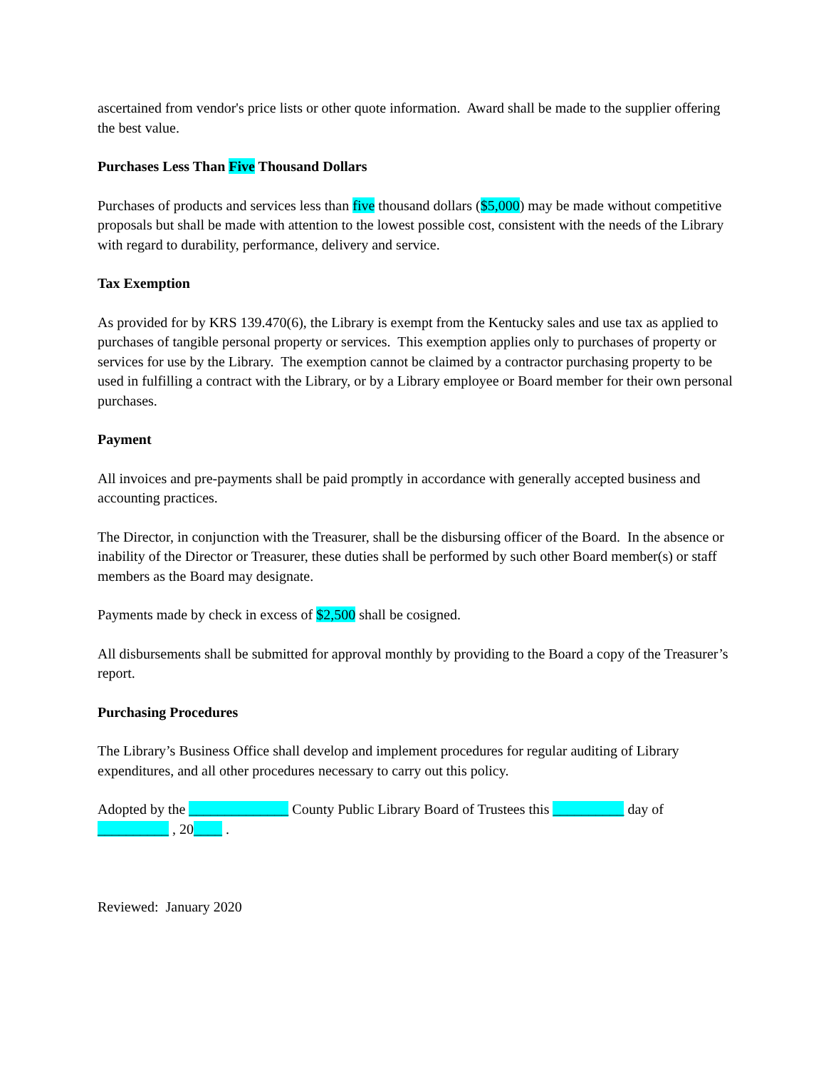ascertained from vendor's price lists or other quote information. Award shall be made to the supplier offering the best value.
Purchases Less Than Five Thousand Dollars
Purchases of products and services less than five thousand dollars ($5,000) may be made without competitive proposals but shall be made with attention to the lowest possible cost, consistent with the needs of the Library with regard to durability, performance, delivery and service.
Tax Exemption
As provided for by KRS 139.470(6), the Library is exempt from the Kentucky sales and use tax as applied to purchases of tangible personal property or services. This exemption applies only to purchases of property or services for use by the Library. The exemption cannot be claimed by a contractor purchasing property to be used in fulfilling a contract with the Library, or by a Library employee or Board member for their own personal purchases.
Payment
All invoices and pre-payments shall be paid promptly in accordance with generally accepted business and accounting practices.
The Director, in conjunction with the Treasurer, shall be the disbursing officer of the Board. In the absence or inability of the Director or Treasurer, these duties shall be performed by such other Board member(s) or staff members as the Board may designate.
Payments made by check in excess of $2,500 shall be cosigned.
All disbursements shall be submitted for approval monthly by providing to the Board a copy of the Treasurer’s report.
Purchasing Procedures
The Library’s Business Office shall develop and implement procedures for regular auditing of Library expenditures, and all other procedures necessary to carry out this policy.
Adopted by the ______________ County Public Library Board of Trustees this __________ day of __________ , 20____ .
Reviewed: January 2020